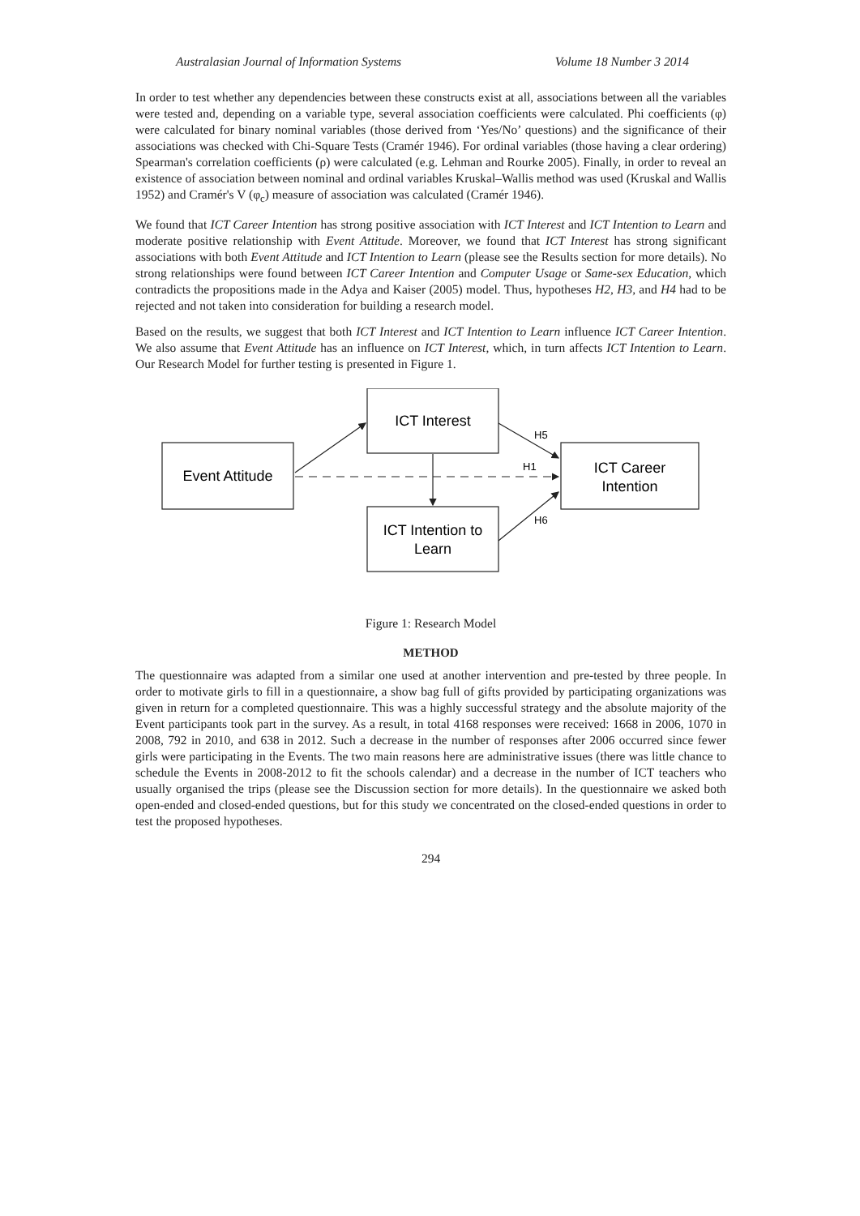Australasian Journal of Information Systems Volume 18 Number 3 2014
In order to test whether any dependencies between these constructs exist at all, associations between all the variables were tested and, depending on a variable type, several association coefficients were calculated. Phi coefficients (φ) were calculated for binary nominal variables (those derived from ‘Yes/No’ questions) and the significance of their associations was checked with Chi-Square Tests (Cramér 1946). For ordinal variables (those having a clear ordering) Spearman's correlation coefficients (ρ) were calculated (e.g. Lehman and Rourke 2005). Finally, in order to reveal an existence of association between nominal and ordinal variables Kruskal–Wallis method was used (Kruskal and Wallis 1952) and Cramér's V (φ<sub>c</sub>) measure of association was calculated (Cramér 1946).
We found that ICT Career Intention has strong positive association with ICT Interest and ICT Intention to Learn and moderate positive relationship with Event Attitude. Moreover, we found that ICT Interest has strong significant associations with both Event Attitude and ICT Intention to Learn (please see the Results section for more details). No strong relationships were found between ICT Career Intention and Computer Usage or Same-sex Education, which contradicts the propositions made in the Adya and Kaiser (2005) model. Thus, hypotheses H2, H3, and H4 had to be rejected and not taken into consideration for building a research model.
Based on the results, we suggest that both ICT Interest and ICT Intention to Learn influence ICT Career Intention. We also assume that Event Attitude has an influence on ICT Interest, which, in turn affects ICT Intention to Learn. Our Research Model for further testing is presented in Figure 1.
Event Attitude
ICT Interest
ICT Intention to
Learn
ICT Career
Intention
H5
H1
H6
Figure 1: Research Model
METHOD
The questionnaire was adapted from a similar one used at another intervention and pre-tested by three people. In order to motivate girls to fill in a questionnaire, a show bag full of gifts provided by participating organizations was given in return for a completed questionnaire. This was a highly successful strategy and the absolute majority of the Event participants took part in the survey. As a result, in total 4168 responses were received: 1668 in 2006, 1070 in 2008, 792 in 2010, and 638 in 2012. Such a decrease in the number of responses after 2006 occurred since fewer girls were participating in the Events. The two main reasons here are administrative issues (there was little chance to schedule the Events in 2008-2012 to fit the schools calendar) and a decrease in the number of ICT teachers who usually organised the trips (please see the Discussion section for more details). In the questionnaire we asked both open-ended and closed-ended questions, but for this study we concentrated on the closed-ended questions in order to test the proposed hypotheses.
294